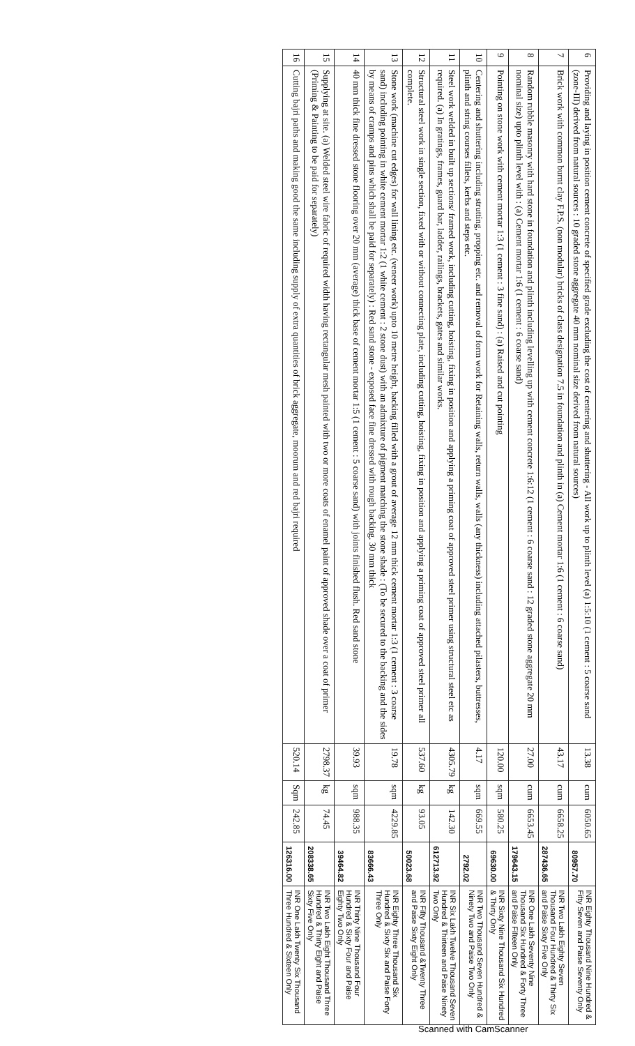| 6 | Providing and laying in position cement concrete of specified grade excluding the cost of centering and shuttering - All work up to plinth level (a) 1:5:10 (1 cement : 5 coarse sand (zone-III) derived from natural sources : 10 graded stone aggregate 40 mm nominal size derived from natural sources) | 13.38 | cum | 6050.65 | 80957.70 | INR Eighty Thousand Nine Hundred & Fifty Seven and Paise Seventy Only |
| 7 | Brick work with common burnt clay F.P.S. (non modular) bricks of class designation 7.5 in foundation and plinth in (a) Cement mortar 1:6 (1 cement : 6 coarse sand) | 43.17 | cum | 6658.25 | 287436.65 | INR Two Lakh Eighty Seven Thousand Four Hundred & Thirty Six and Paise Sixty Five Only |
| 8 | Random rubble masonry with hard stone in foundation and plinth including levelling up with cement concrete 1:6:12 (1 cement : 6 coarse sand : 12 graded stone aggregate 20 mm nominal size) upto plinth level with : (a) Cement mortar 1:6 (1 cement : 6 coarse sand) | 27.00 | cum | 6653.45 | 179643.15 | INR One Lakh Seventy Nine Thousand Six Hundred & Forty Three and Paise Fifteen Only |
| 9 | Pointing on stone work with cement mortar 1:3 (1 cement : 3 fine sand) : (a) Raised and cut pointing | 120.00 | sqm | 580.25 | 69630.00 | INR Sixty Nine Thousand Six Hundred & Thirty Only |
| 10 | Centering and shuttering including strutting, propping etc. and removal of form work for Retaining walls, return walls, walls (any thickness) including attached pilasters, buttresses, plinth and string courses fillets, kerbs and steps etc. | 4.17 | sqm | 669.55 | 2792.02 | INR Two Thousand Seven Hundred & Ninety Two and Paise Two Only |
| 11 | Steel work welded in built up sections/ framed work, including cutting, hoisting, fixing in position and applying a priming coat of approved steel primer using structural steel etc as required. (a) In gratings, frames, guard bar, ladder, railings, brackets, gates and similar works. | 4305.79 | kg | 142.30 | 612713.92 | INR Six Lakh Twelve Thousand Seven Hundred & Thirteen and Paise Ninety Two Only |
| 12 | Structural steel work in single section, fixed with or without connecting plate, including cutting, hoisting, fixing in position and applying a priming coat of approved steel primer all complete. | 537.60 | kg | 93.05 | 50023.68 | INR Fifty Thousand &Twenty Three and Paise Sixty Eight Only |
| 13 | Stone work (machine cut edges) for wall lining etc. (veneer work) upto 10 metre height, backing filled with a grout of average 12 mm thick cement mortar 1:3 (1 cement : 3 coarse sand) including pointing in white cement mortar 1:2 (1 white cement : 2 stone dust) with an admixture of pigment matching the stone shade : (To be secured to the backing and the sides by means of cramps and pins which shall be paid for separately) : Red sand stone - exposed face fine dressed with rough backing. 30 mm thick | 19.78 | sqm | 4229.85 | 83666.43 | INR Eighty Three Thousand Six Hundred & Sixty Six and Paise Forty Three Only |
| 14 | 40 mm thick fine dressed stone flooring over 20 mm (average) thick base of cement mortar 1:5 (1 cement : 5 coarse sand) with joints finished flush. Red sand stone | 39.93 | sqm | 988.35 | 39464.82 | INR Thirty Nine Thousand Four Hundred & Sixty Four and Paise Eighty Two Only |
| 15 | Supplying at site. (a) Welded steel wire fabric of required width having rectangular mesh painted with two or more coats of enamel paint of approved shade over a coat of primer (Priming & Painting to be paid for separately) | 2798.37 | kg | 74.45 | 208338.65 | INR Two Lakh Eight Thousand Three Hundred & Thirty Eight and Paise Sixty Five Only |
| 16 | Cutting bajri paths and making good the same including supply of extra quantities of brick aggregate, moorum and red bajri required | 520.14 | Sqm | 242.85 | 126316.00 | INR One Lakh Twenty Six Thousand Three Hundred & Sixteen Only |
Scanned with CamScanner